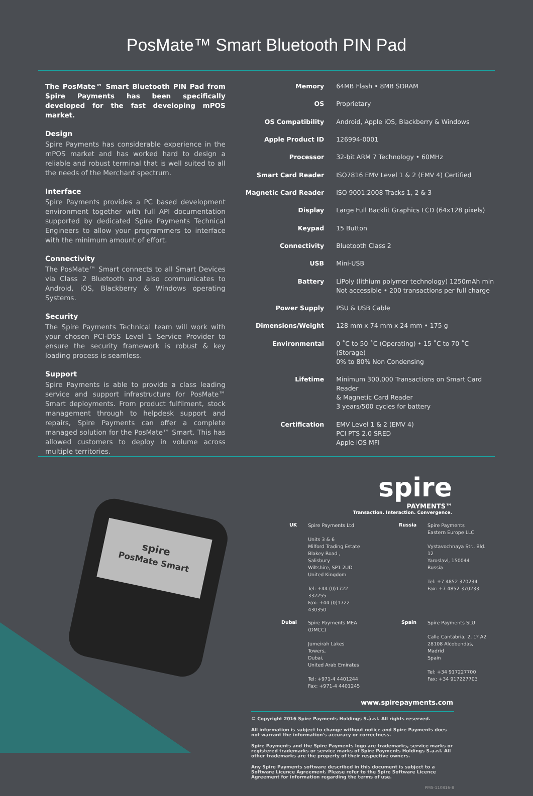PosMate™ Smart Bluetooth PIN Pad
The PosMate™ Smart Bluetooth PIN Pad from Spire Payments has been specifically developed for the fast developing mPOS market.
Design
Spire Payments has considerable experience in the mPOS market and has worked hard to design a reliable and robust terminal that is well suited to all the needs of the Merchant spectrum.
Interface
Spire Payments provides a PC based development environment together with full API documentation supported by dedicated Spire Payments Technical Engineers to allow your programmers to interface with the minimum amount of effort.
Connectivity
The PosMate™ Smart connects to all Smart Devices via Class 2 Bluetooth and also communicates to Android, iOS, Blackberry & Windows operating Systems.
Security
The Spire Payments Technical team will work with your chosen PCI-DSS Level 1 Service Provider to ensure the security framework is robust & key loading process is seamless.
Support
Spire Payments is able to provide a class leading service and support infrastructure for PosMate™ Smart deployments. From product fulfilment, stock management through to helpdesk support and repairs, Spire Payments can offer a complete managed solution for the PosMate™ Smart. This has allowed customers to deploy in volume across multiple territories.
| Memory | 64MB Flash • 8MB SDRAM |
| OS | Proprietary |
| OS Compatibility | Android, Apple iOS, Blackberry & Windows |
| Apple Product ID | 126994-0001 |
| Processor | 32-bit ARM 7 Technology • 60MHz |
| Smart Card Reader | ISO7816 EMV Level 1 & 2 (EMV 4) Certified |
| Magnetic Card Reader | ISO 9001:2008 Tracks 1, 2 & 3 |
| Display | Large Full Backlit Graphics LCD (64x128 pixels) |
| Keypad | 15 Button |
| Connectivity | Bluetooth Class 2 |
| USB | Mini-USB |
| Battery | LiPoly (lithium polymer technology) 1250mAh min Not accessible • 200 transactions per full charge |
| Power Supply | PSU & USB Cable |
| Dimensions/Weight | 128 mm x 74 mm x 24 mm • 175 g |
| Environmental | 0 ˚C to 50 ˚C (Operating) • 15 ˚C to 70 ˚C (Storage) 0% to 80% Non Condensing |
| Lifetime | Minimum 300,000 Transactions on Smart Card Reader & Magnetic Card Reader 3 years/500 cycles for battery |
| Certification | EMV Level 1 & 2 (EMV 4) PCI PTS 2.0 SRED Apple iOS MFI |
spire
PosMate Smart
spire
PAYMENTS™
Transaction. Interaction. Convergence.
| UK | Spire Payments Ltd Units 3 & 6 Milford Trading Estate Blakey Road , Salisbury Wiltshire, SP1 2UD United Kingdom Tel: +44 (0)1722 332255 Fax: +44 (0)1722 430350 | Russia | Spire Payments Eastern Europe LLC Vystavochnaya Str., Bld. 12 Yaroslavl, 150044 Russia Tel: +7 4852 370234 Fax: +7 4852 370233 |
| Dubai | Spire Payments MEA (DMCC) Jumeirah Lakes Towers, Dubai, United Arab Emirates Tel: +971-4 4401244 Fax: +971-4 4401245 | Spain | Spire Payments SLU Calle Cantabria, 2, 1º A2 28108 Alcobendas, Madrid Spain Tel: +34 917227700 Fax: +34 917227703 |
www.spirepayments.com
© Copyright 2016 Spire Payments Holdings S.à.r.l. All rights reserved.
All information is subject to change without notice and Spire Payments does not warrant the information's accuracy or correctness.
Spire Payments and the Spire Payments logo are trademarks, service marks or registered trademarks or service marks of Spire Payments Holdings S.a.r.l. All other trademarks are the property of their respective owners.
Any Spire Payments software described in this document is subject to a Software Licence Agreement. Please refer to the Spire Software Licence Agreement for information regarding the terms of use.
PMS-110816-8